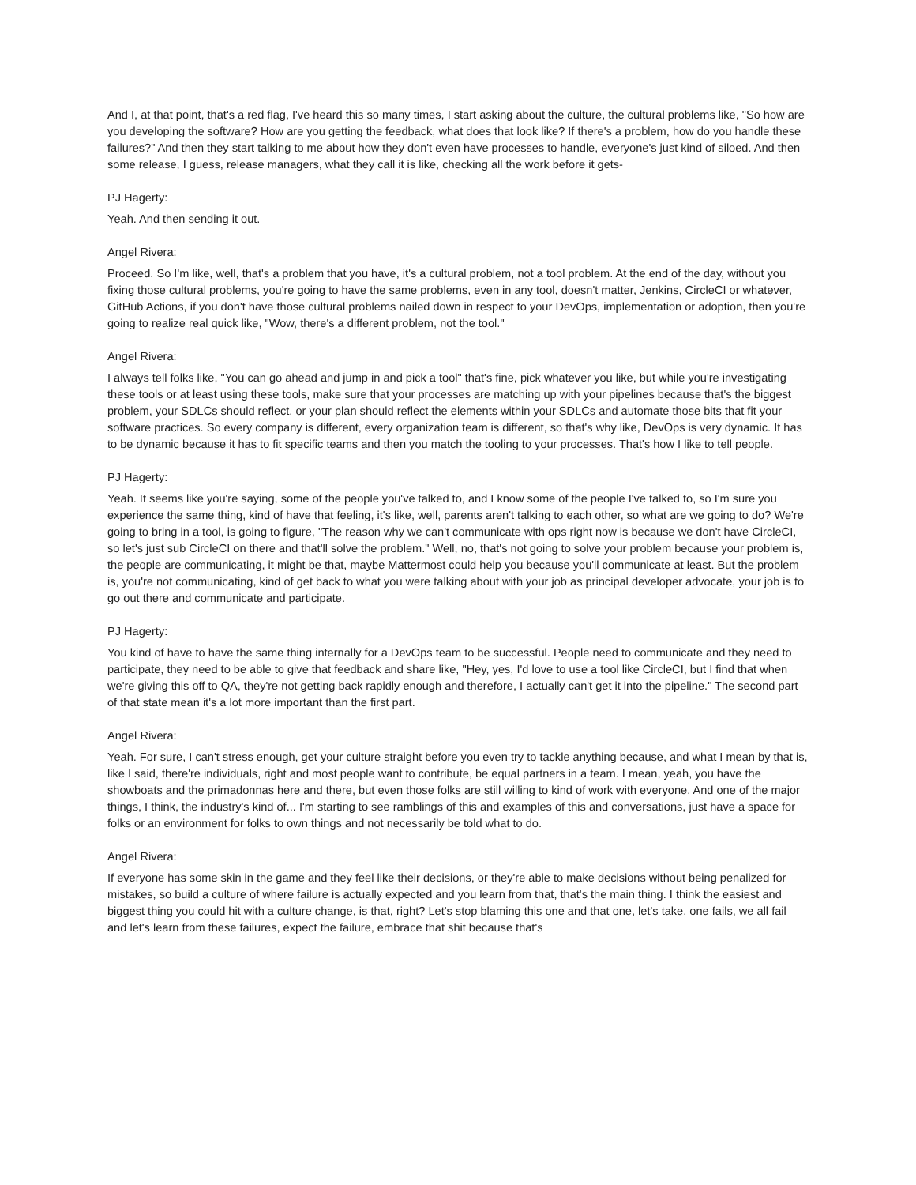And I, at that point, that's a red flag, I've heard this so many times, I start asking about the culture, the cultural problems like, "So how are you developing the software? How are you getting the feedback, what does that look like? If there's a problem, how do you handle these failures?" And then they start talking to me about how they don't even have processes to handle, everyone's just kind of siloed. And then some release, I guess, release managers, what they call it is like, checking all the work before it gets-
PJ Hagerty:
Yeah. And then sending it out.
Angel Rivera:
Proceed. So I'm like, well, that's a problem that you have, it's a cultural problem, not a tool problem. At the end of the day, without you fixing those cultural problems, you're going to have the same problems, even in any tool, doesn't matter, Jenkins, CircleCI or whatever, GitHub Actions, if you don't have those cultural problems nailed down in respect to your DevOps, implementation or adoption, then you're going to realize real quick like, "Wow, there's a different problem, not the tool."
Angel Rivera:
I always tell folks like, "You can go ahead and jump in and pick a tool" that's fine, pick whatever you like, but while you're investigating these tools or at least using these tools, make sure that your processes are matching up with your pipelines because that's the biggest problem, your SDLCs should reflect, or your plan should reflect the elements within your SDLCs and automate those bits that fit your software practices. So every company is different, every organization team is different, so that's why like, DevOps is very dynamic. It has to be dynamic because it has to fit specific teams and then you match the tooling to your processes. That's how I like to tell people.
PJ Hagerty:
Yeah. It seems like you're saying, some of the people you've talked to, and I know some of the people I've talked to, so I'm sure you experience the same thing, kind of have that feeling, it's like, well, parents aren't talking to each other, so what are we going to do? We're going to bring in a tool, is going to figure, "The reason why we can't communicate with ops right now is because we don't have CircleCI, so let's just sub CircleCI on there and that'll solve the problem." Well, no, that's not going to solve your problem because your problem is, the people are communicating, it might be that, maybe Mattermost could help you because you'll communicate at least. But the problem is, you're not communicating, kind of get back to what you were talking about with your job as principal developer advocate, your job is to go out there and communicate and participate.
PJ Hagerty:
You kind of have to have the same thing internally for a DevOps team to be successful. People need to communicate and they need to participate, they need to be able to give that feedback and share like, "Hey, yes, I'd love to use a tool like CircleCI, but I find that when we're giving this off to QA, they're not getting back rapidly enough and therefore, I actually can't get it into the pipeline." The second part of that state mean it's a lot more important than the first part.
Angel Rivera:
Yeah. For sure, I can't stress enough, get your culture straight before you even try to tackle anything because, and what I mean by that is, like I said, there're individuals, right and most people want to contribute, be equal partners in a team. I mean, yeah, you have the showboats and the primadonnas here and there, but even those folks are still willing to kind of work with everyone. And one of the major things, I think, the industry's kind of... I'm starting to see ramblings of this and examples of this and conversations, just have a space for folks or an environment for folks to own things and not necessarily be told what to do.
Angel Rivera:
If everyone has some skin in the game and they feel like their decisions, or they're able to make decisions without being penalized for mistakes, so build a culture of where failure is actually expected and you learn from that, that's the main thing. I think the easiest and biggest thing you could hit with a culture change, is that, right? Let's stop blaming this one and that one, let's take, one fails, we all fail and let's learn from these failures, expect the failure, embrace that shit because that's